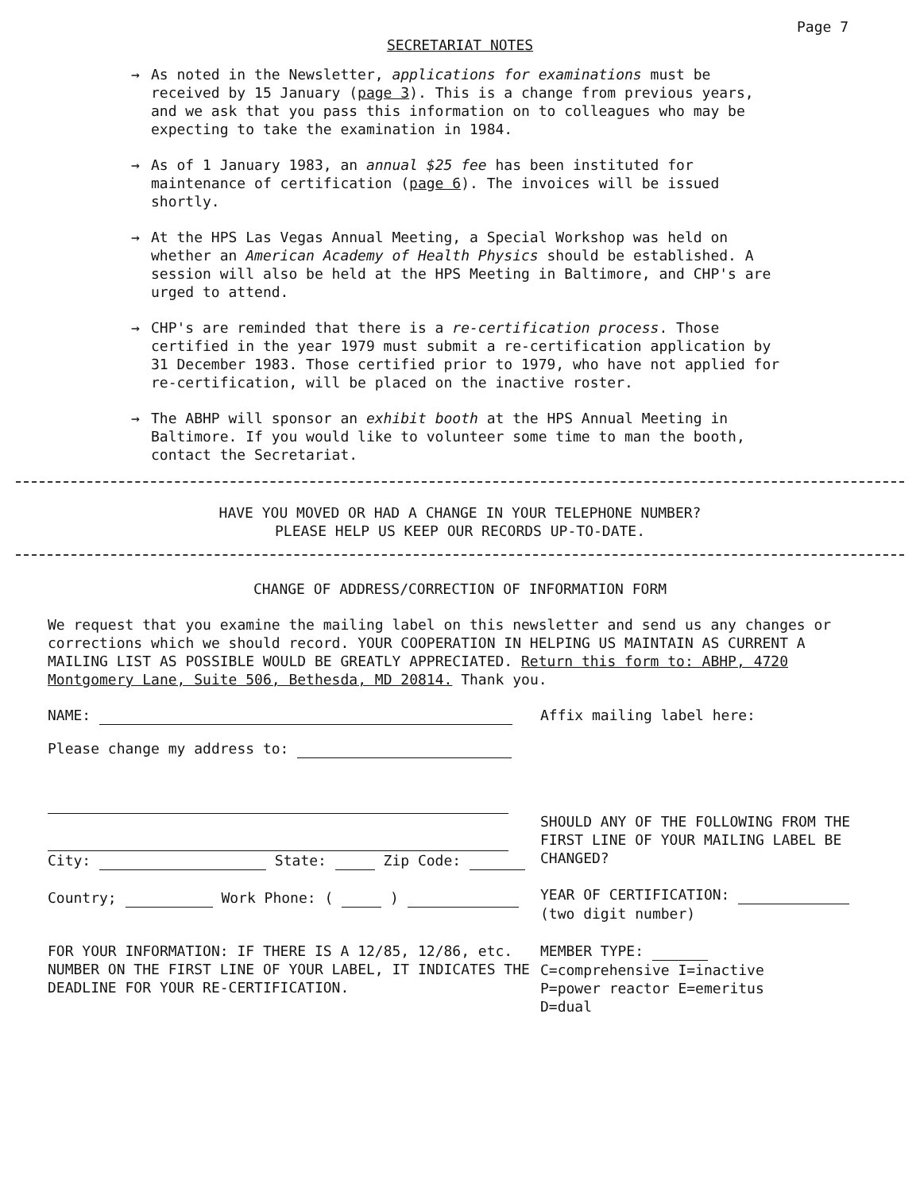Page 7
SECRETARIAT NOTES
→ As noted in the Newsletter, applications for examinations must be received by 15 January (page 3). This is a change from previous years, and we ask that you pass this information on to colleagues who may be expecting to take the examination in 1984.
→ As of 1 January 1983, an annual $25 fee has been instituted for maintenance of certification (page 6). The invoices will be issued shortly.
→ At the HPS Las Vegas Annual Meeting, a Special Workshop was held on whether an American Academy of Health Physics should be established. A session will also be held at the HPS Meeting in Baltimore, and CHP's are urged to attend.
→ CHP's are reminded that there is a re-certification process. Those certified in the year 1979 must submit a re-certification application by 31 December 1983. Those certified prior to 1979, who have not applied for re-certification, will be placed on the inactive roster.
→ The ABHP will sponsor an exhibit booth at the HPS Annual Meeting in Baltimore. If you would like to volunteer some time to man the booth, contact the Secretariat.
HAVE YOU MOVED OR HAD A CHANGE IN YOUR TELEPHONE NUMBER?
PLEASE HELP US KEEP OUR RECORDS UP-TO-DATE.
CHANGE OF ADDRESS/CORRECTION OF INFORMATION FORM
We request that you examine the mailing label on this newsletter and send us any changes or corrections which we should record. YOUR COOPERATION IN HELPING US MAINTAIN AS CURRENT A MAILING LIST AS POSSIBLE WOULD BE GREATLY APPRECIATED. Return this form to: ABHP, 4720 Montgomery Lane, Suite 506, Bethesda, MD 20814. Thank you.
NAME: Affix mailing label here:
Please change my address to:
City: State: Zip Code:
Country; Work Phone: ( )
SHOULD ANY OF THE FOLLOWING FROM THE FIRST LINE OF YOUR MAILING LABEL BE CHANGED?
YEAR OF CERTIFICATION:
(two digit number)
FOR YOUR INFORMATION: IF THERE IS A 12/85, 12/86, etc. NUMBER ON THE FIRST LINE OF YOUR LABEL, IT INDICATES THE DEADLINE FOR YOUR RE-CERTIFICATION.
MEMBER TYPE:
C=comprehensive I=inactive
P=power reactor E=emeritus
D=dual